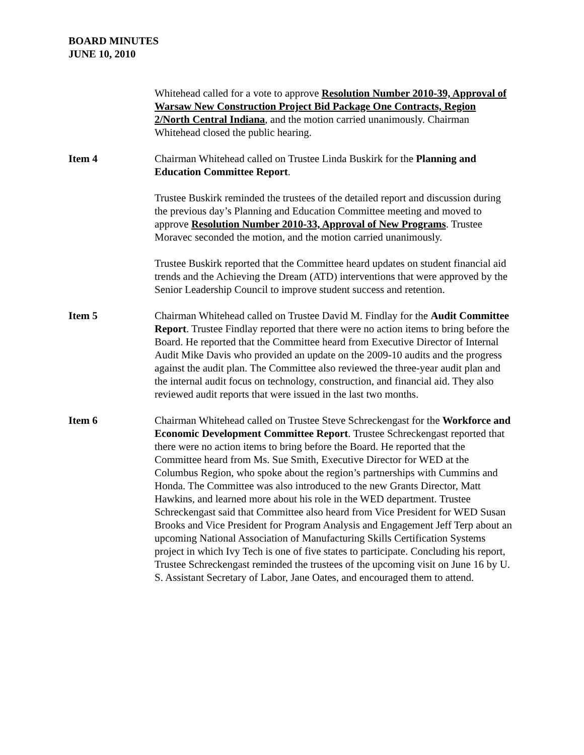BOARD MINUTES
JUNE 10, 2010
Whitehead called for a vote to approve Resolution Number 2010-39, Approval of Warsaw New Construction Project Bid Package One Contracts, Region 2/North Central Indiana, and the motion carried unanimously. Chairman Whitehead closed the public hearing.
Item 4 Chairman Whitehead called on Trustee Linda Buskirk for the Planning and Education Committee Report.
Trustee Buskirk reminded the trustees of the detailed report and discussion during the previous day’s Planning and Education Committee meeting and moved to approve Resolution Number 2010-33, Approval of New Programs. Trustee Moravec seconded the motion, and the motion carried unanimously.
Trustee Buskirk reported that the Committee heard updates on student financial aid trends and the Achieving the Dream (ATD) interventions that were approved by the Senior Leadership Council to improve student success and retention.
Item 5 Chairman Whitehead called on Trustee David M. Findlay for the Audit Committee Report. Trustee Findlay reported that there were no action items to bring before the Board. He reported that the Committee heard from Executive Director of Internal Audit Mike Davis who provided an update on the 2009-10 audits and the progress against the audit plan. The Committee also reviewed the three-year audit plan and the internal audit focus on technology, construction, and financial aid. They also reviewed audit reports that were issued in the last two months.
Item 6 Chairman Whitehead called on Trustee Steve Schreckengast for the Workforce and Economic Development Committee Report. Trustee Schreckengast reported that there were no action items to bring before the Board. He reported that the Committee heard from Ms. Sue Smith, Executive Director for WED at the Columbus Region, who spoke about the region’s partnerships with Cummins and Honda. The Committee was also introduced to the new Grants Director, Matt Hawkins, and learned more about his role in the WED department. Trustee Schreckengast said that Committee also heard from Vice President for WED Susan Brooks and Vice President for Program Analysis and Engagement Jeff Terp about an upcoming National Association of Manufacturing Skills Certification Systems project in which Ivy Tech is one of five states to participate. Concluding his report, Trustee Schreckengast reminded the trustees of the upcoming visit on June 16 by U. S. Assistant Secretary of Labor, Jane Oates, and encouraged them to attend.